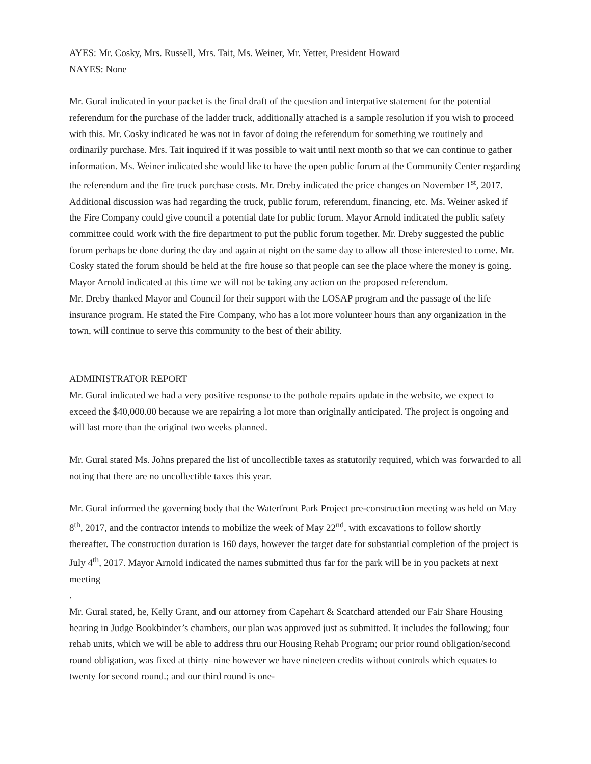AYES: Mr. Cosky, Mrs. Russell, Mrs. Tait, Ms. Weiner, Mr. Yetter, President Howard
NAYES: None
Mr. Gural indicated in your packet is the final draft of the question and interpative statement for the potential referendum for the purchase of the ladder truck, additionally attached is a sample resolution if you wish to proceed with this. Mr. Cosky indicated he was not in favor of doing the referendum for something we routinely and ordinarily purchase. Mrs. Tait inquired if it was possible to wait until next month so that we can continue to gather information. Ms. Weiner indicated she would like to have the open public forum at the Community Center regarding the referendum and the fire truck purchase costs. Mr. Dreby indicated the price changes on November 1<sup>st</sup>, 2017. Additional discussion was had regarding the truck, public forum, referendum, financing, etc. Ms. Weiner asked if the Fire Company could give council a potential date for public forum. Mayor Arnold indicated the public safety committee could work with the fire department to put the public forum together. Mr. Dreby suggested the public forum perhaps be done during the day and again at night on the same day to allow all those interested to come. Mr. Cosky stated the forum should be held at the fire house so that people can see the place where the money is going. Mayor Arnold indicated at this time we will not be taking any action on the proposed referendum.
Mr. Dreby thanked Mayor and Council for their support with the LOSAP program and the passage of the life insurance program. He stated the Fire Company, who has a lot more volunteer hours than any organization in the town, will continue to serve this community to the best of their ability.
ADMINISTRATOR REPORT
Mr. Gural indicated we had a very positive response to the pothole repairs update in the website, we expect to exceed the $40,000.00 because we are repairing a lot more than originally anticipated. The project is ongoing and will last more than the original two weeks planned.
Mr. Gural stated Ms. Johns prepared the list of uncollectible taxes as statutorily required, which was forwarded to all noting that there are no uncollectible taxes this year.
Mr. Gural informed the governing body that the Waterfront Park Project pre-construction meeting was held on May 8<sup>th</sup>, 2017, and the contractor intends to mobilize the week of May 22<sup>nd</sup>, with excavations to follow shortly thereafter. The construction duration is 160 days, however the target date for substantial completion of the project is July 4<sup>th</sup>, 2017. Mayor Arnold indicated the names submitted thus far for the park will be in you packets at next meeting
.
Mr. Gural stated, he, Kelly Grant, and our attorney from Capehart & Scatchard attended our Fair Share Housing hearing in Judge Bookbinder’s chambers, our plan was approved just as submitted. It includes the following; four rehab units, which we will be able to address thru our Housing Rehab Program; our prior round obligation/second round obligation, was fixed at thirty–nine however we have nineteen credits without controls which equates to twenty for second round.; and our third round is one-